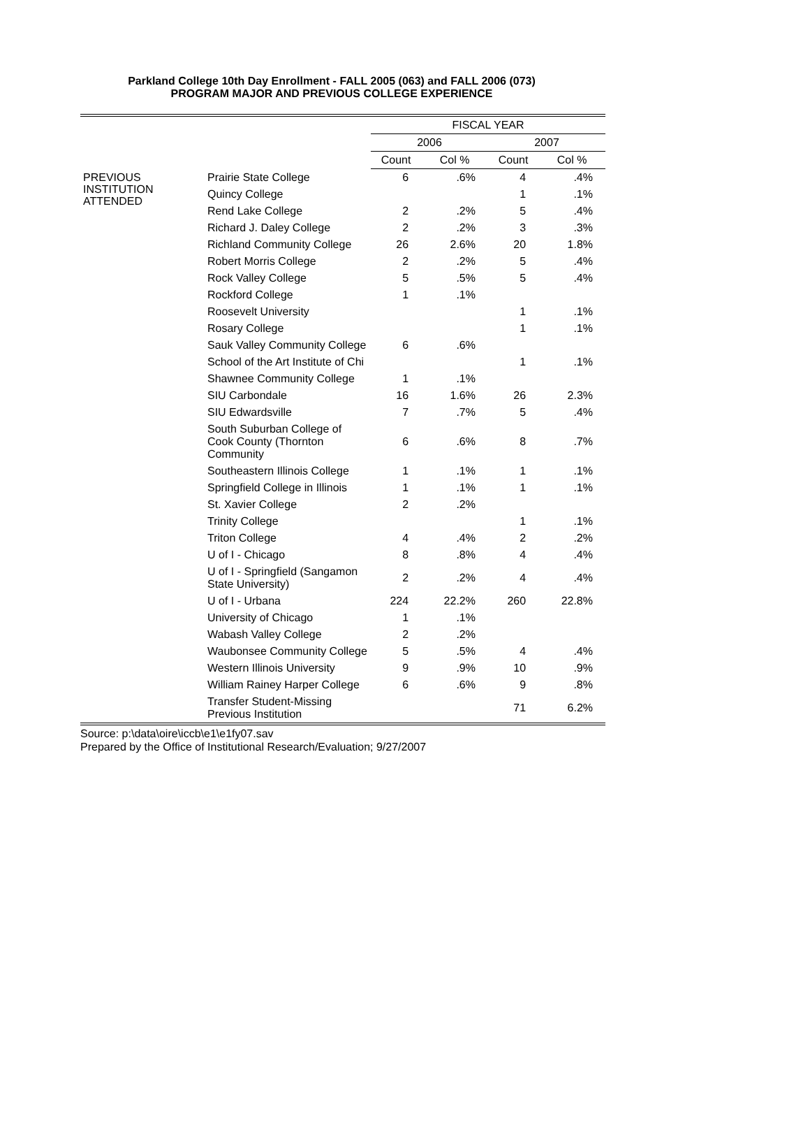Parkland College 10th Day Enrollment - FALL 2005 (063) and FALL 2006 (073)
PROGRAM MAJOR AND PREVIOUS COLLEGE EXPERIENCE
| | | FISCAL YEAR | | | |
| --- | --- | --- | --- | --- | --- |
| | | 2006 | | 2007 | |
| | | Count | Col % | Count | Col % |
| PREVIOUS INSTITUTION ATTENDED | Prairie State College | 6 | .6% | 4 | .4% |
| | Quincy College | | | 1 | .1% |
| | Rend Lake College | 2 | .2% | 5 | .4% |
| | Richard J. Daley College | 2 | .2% | 3 | .3% |
| | Richland Community College | 26 | 2.6% | 20 | 1.8% |
| | Robert Morris College | 2 | .2% | 5 | .4% |
| | Rock Valley College | 5 | .5% | 5 | .4% |
| | Rockford College | 1 | .1% | | |
| | Roosevelt University | | | 1 | .1% |
| | Rosary College | | | 1 | .1% |
| | Sauk Valley Community College | 6 | .6% | | |
| | School of the Art Institute of Chi | | | 1 | .1% |
| | Shawnee Community College | 1 | .1% | | |
| | SIU Carbondale | 16 | 1.6% | 26 | 2.3% |
| | SIU Edwardsville | 7 | .7% | 5 | .4% |
| | South Suburban College of Cook County (Thornton Community | 6 | .6% | 8 | .7% |
| | Southeastern Illinois College | 1 | .1% | 1 | .1% |
| | Springfield College in Illinois | 1 | .1% | 1 | .1% |
| | St. Xavier College | 2 | .2% | | |
| | Trinity College | | | 1 | .1% |
| | Triton College | 4 | .4% | 2 | .2% |
| | U of I - Chicago | 8 | .8% | 4 | .4% |
| | U of I - Springfield (Sangamon State University) | 2 | .2% | 4 | .4% |
| | U of I - Urbana | 224 | 22.2% | 260 | 22.8% |
| | University of Chicago | 1 | .1% | | |
| | Wabash Valley College | 2 | .2% | | |
| | Waubonsee Community College | 5 | .5% | 4 | .4% |
| | Western Illinois University | 9 | .9% | 10 | .9% |
| | William Rainey Harper College | 6 | .6% | 9 | .8% |
| | Transfer Student-Missing Previous Institution | | | 71 | 6.2% |
Source: p:\data\oire\iccb\e1\e1fy07.sav
Prepared by the Office of Institutional Research/Evaluation; 9/27/2007